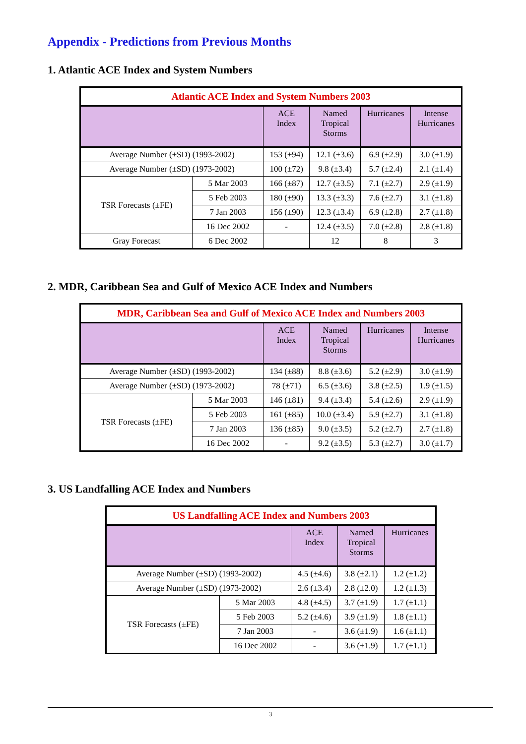Appendix - Predictions from Previous Months
1. Atlantic ACE Index and System Numbers
| Atlantic ACE Index and System Numbers 2003 | | | | | |
| --- | --- | --- | --- | --- | --- |
| | | ACE Index | Named Tropical Storms | Hurricanes | Intense Hurricanes |
| Average Number (±SD) (1993-2002) | | 153 (±94) | 12.1 (±3.6) | 6.9 (±2.9) | 3.0 (±1.9) |
| Average Number (±SD) (1973-2002) | | 100 (±72) | 9.8 (±3.4) | 5.7 (±2.4) | 2.1 (±1.4) |
| TSR Forecasts (±FE) | 5 Mar 2003 | 166 (±87) | 12.7 (±3.5) | 7.1 (±2.7) | 2.9 (±1.9) |
| | 5 Feb 2003 | 180 (±90) | 13.3 (±3.3) | 7.6 (±2.7) | 3.1 (±1.8) |
| | 7 Jan 2003 | 156 (±90) | 12.3 (±3.4) | 6.9 (±2.8) | 2.7 (±1.8) |
| | 16 Dec 2002 | - | 12.4 (±3.5) | 7.0 (±2.8) | 2.8 (±1.8) |
| Gray Forecast | 6 Dec 2002 | | 12 | 8 | 3 |
2. MDR, Caribbean Sea and Gulf of Mexico ACE Index and Numbers
| MDR, Caribbean Sea and Gulf of Mexico ACE Index and Numbers 2003 | | | | | |
| --- | --- | --- | --- | --- | --- |
| | | ACE Index | Named Tropical Storms | Hurricanes | Intense Hurricanes |
| Average Number (±SD) (1993-2002) | | 134 (±88) | 8.8 (±3.6) | 5.2 (±2.9) | 3.0 (±1.9) |
| Average Number (±SD) (1973-2002) | | 78 (±71) | 6.5 (±3.6) | 3.8 (±2.5) | 1.9 (±1.5) |
| TSR Forecasts (±FE) | 5 Mar 2003 | 146 (±81) | 9.4 (±3.4) | 5.4 (±2.6) | 2.9 (±1.9) |
| | 5 Feb 2003 | 161 (±85) | 10.0 (±3.4) | 5.9 (±2.7) | 3.1 (±1.8) |
| | 7 Jan 2003 | 136 (±85) | 9.0 (±3.5) | 5.2 (±2.7) | 2.7 (±1.8) |
| | 16 Dec 2002 | - | 9.2 (±3.5) | 5.3 (±2.7) | 3.0 (±1.7) |
3. US Landfalling ACE Index and Numbers
| US Landfalling ACE Index and Numbers 2003 | | | | |
| --- | --- | --- | --- | --- |
| | | ACE Index | Named Tropical Storms | Hurricanes |
| Average Number (±SD) (1993-2002) | | 4.5 (±4.6) | 3.8 (±2.1) | 1.2 (±1.2) |
| Average Number (±SD) (1973-2002) | | 2.6 (±3.4) | 2.8 (±2.0) | 1.2 (±1.3) |
| TSR Forecasts (±FE) | 5 Mar 2003 | 4.8 (±4.5) | 3.7 (±1.9) | 1.7 (±1.1) |
| | 5 Feb 2003 | 5.2 (±4.6) | 3.9 (±1.9) | 1.8 (±1.1) |
| | 7 Jan 2003 | - | 3.6 (±1.9) | 1.6 (±1.1) |
| | 16 Dec 2002 | - | 3.6 (±1.9) | 1.7 (±1.1) |
3